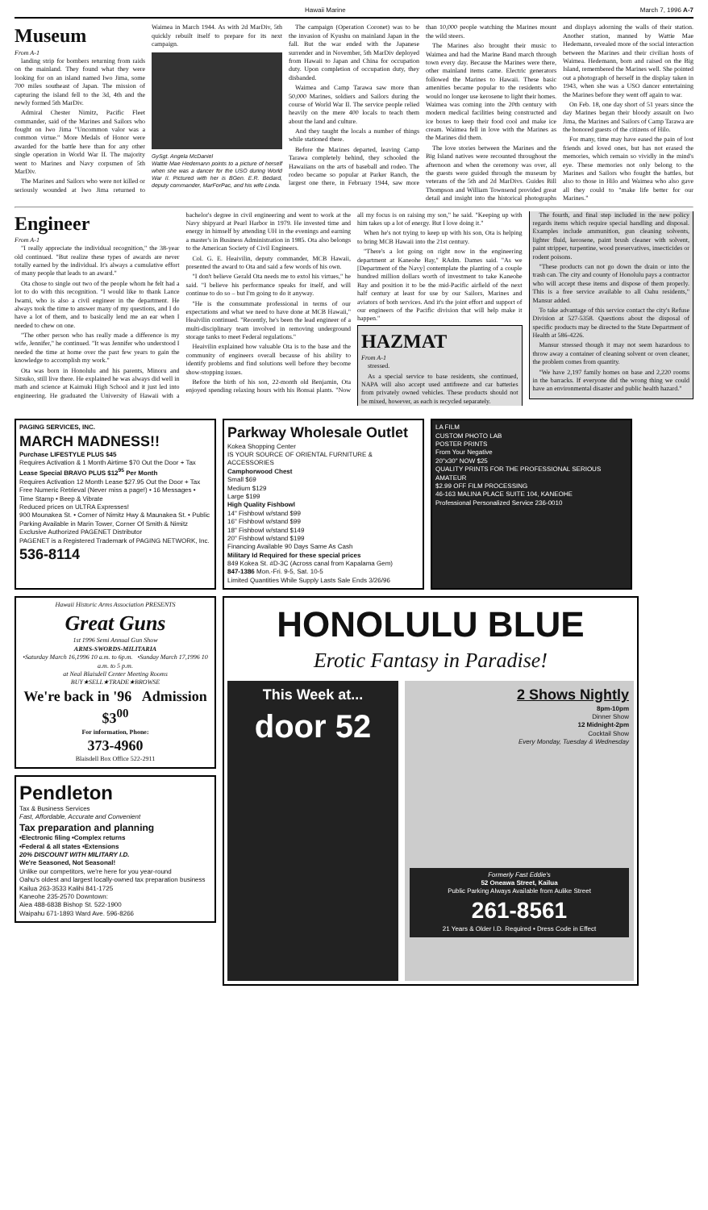Hawaii Marine March 7, 1996 A-7
Museum
From A-1
landing strip for bombers returning from raids on the mainland. They found what they were looking for on an island named Iwo Jima, some 700 miles southeast of Japan. The mission of capturing the island fell to the 3d, 4th and the newly formed 5th MarDiv.
Admiral Chester Nimitz, Pacific Fleet commander, said of the Marines and Sailors who fought on Iwo Jima "Uncommon valor was a common virtue." More Medals of Honor were awarded for the battle here than for any other single operation in World War II. The majority went to Marines and Navy corpsmen of 5th MarDiv.
The Marines and Sailors who were not killed or seriously wounded at Iwo Jima returned to Waimea in March 1944. As with 2d MarDiv, 5th quickly rebuilt itself to prepare for its next campaign.
GySgt. Angela McDaniel
Wattie Mae Hedemann points to a picture of herself when she was a dancer for the USO during World War II. Pictured with her is BGen. E.R. Bedard, deputy commander, MarForPac, and his wife Linda.
The campaign (Operation Coronet) was to be the invasion of Kyushu on mainland Japan in the fall. But the war ended with the Japanese surrender and in November, 5th MarDiv deployed from Hawaii to Japan and China for occupation duty. Upon completion of occupation duty, they disbanded.
Waimea and Camp Tarawa saw more than 50,000 Marines, soldiers and Sailors during the course of World War II. The service people relied heavily on the mere 400 locals to teach them about the land and culture.
And they taught the locals a number of things while stationed there.
Before the Marines departed, leaving Camp Tarawa completely behind, they schooled the Hawaiians on the arts of baseball and rodeo. The rodeo became so popular at Parker Ranch, the largest one there, in February 1944, saw more than 10,000 people watching the Marines mount the wild steers.
The Marines also brought their music to Waimea and had the Marine Band march through town every day. Because the Marines were there, other mainland items came. Electric generators followed the Marines to Hawaii. These basic amenities became popular to the residents who would no longer use kerosene to light their homes. Waimea was coming into the 20th century with modern medical facilities being constructed and ice boxes to keep their food cool and make ice cream. Waimea fell in love with the Marines as the Marines did them.
The love stories between the Marines and the Big Island natives were recounted throughout the afternoon and when the ceremony was over, all the guests were guided through the museum by veterans of the 5th and 2d MarDivs. Guides Bill Thompson and William Townsend provided great detail and insight into the historical photographs and displays adorning the walls of their station. Another station, manned by Wattie Mae Hedemann, revealed more of the social interaction between the Marines and their civilian hosts of Waimea. Hedemann, born and raised on the Big Island, remembered the Marines well. She pointed out a photograph of herself in the display taken in 1943, when she was a USO dancer entertaining the Marines before they went off again to war.
On Feb. 18, one day short of 51 years since the day Marines began their bloody assault on Iwo Jima, the Marines and Sailors of Camp Tarawa are the honored guests of the citizens of Hilo.
For many, time may have eased the pain of lost friends and loved ones, but has not erased the memories, which remain so vividly in the mind's eye. These memories not only belong to the Marines and Sailors who fought the battles, but also to those in Hilo and Waimea who also gave all they could to "make life better for our Marines."
Engineer
From A-1
"I really appreciate the individual recognition," the 38-year old continued. "But realize these types of awards are never totally earned by the individual. It's always a cumulative effort of many people that leads to an award."
Ota chose to single out two of the people whom he felt had a lot to do with this recognition. "I would like to thank Lance Iwami, who is also a civil engineer in the department. He always took the time to answer many of my questions, and I do have a lot of them, and to basically lend me an ear when I needed to chew on one.
"The other person who has really made a difference is my wife, Jennifer," he continued. "It was Jennifer who understood I needed the time at home over the past few years to gain the knowledge to accomplish my work."
Ota was born in Honolulu and his parents, Minoru and Sitsuko, still live there. He explained he was always did well in math and science at Kaimuki High School and it just led into engineering. He graduated the University of Hawaii with a bachelor's degree in civil engineering and went to work at the Navy shipyard at Pearl Harbor in 1979. He invested time and energy in himself by attending UH in the evenings and earning a master's in Business Administration in 1985. Ota also belongs to the American Society of Civil Engineers.
Col. G. E. Heaivilin, deputy commander, MCB Hawaii, presented the award to Ota and said a few words of his own.
"I don't believe Gerald Ota needs me to extol his virtues," he said. "I believe his performance speaks for itself, and will continue to do so – but I'm going to do it anyway.
"He is the consummate professional in terms of our expectations and what we need to have done at MCB Hawaii," Heaivilin continued. "Recently, he's been the lead engineer of a multi-disciplinary team involved in removing underground storage tanks to meet Federal regulations."
Heaivilin explained how valuable Ota is to the base and the community of engineers overall because of his ability to identify problems and find solutions well before they become show-stopping issues.
Before the birth of his son, 22-month old Benjamin, Ota enjoyed spending relaxing hours with his Bonsai plants. "Now all my focus is on raising my son," he said. "Keeping up with him takes up a lot of energy. But I love doing it."
When he's not trying to keep up with his son, Ota is helping to bring MCB Hawaii into the 21st century.
"There's a lot going on right now in the engineering department at Kaneohe Bay," RAdm. Dames said. "As we [Department of the Navy] contemplate the planting of a couple hundred million dollars worth of investment to take Kaneohe Bay and position it to be the mid-Pacific airfield of the next half century at least for use by our Sailors, Marines and aviators of both services. And it's the joint effort and support of our engineers of the Pacific division that will help make it happen."
HAZMAT
From A-1
stressed.
As a special service to base residents, she continued, NAPA will also accept used antifreeze and car batteries from privately owned vehicles. These products should not be mixed, however, as each is recycled separately.
The fourth, and final step included in the new policy regards items which require special handling and disposal. Examples include ammunition, gun cleaning solvents, lighter fluid, kerosene, paint brush cleaner with solvent, paint stripper, turpentine, wood preservatives, insecticides or rodent poisons.
"These products can not go down the drain or into the trash can. The city and county of Honolulu pays a contractor who will accept these items and dispose of them properly. This is a free service available to all Oahu residents," Mansur added.
To take advantage of this service contact the city's Refuse Division at 527-5358. Questions about the disposal of specific products may be directed to the State Department of Health at 586-4226.
Mansur stressed though it may not seem hazardous to throw away a container of cleaning solvent or oven cleaner, the problem comes from quantity.
"We have 2,197 family homes on base and 2,220 rooms in the barracks. If everyone did the wrong thing we could have an environmental disaster and public health hazard."
PAGING SERVICES, INC.
MARCH MADNESS!!
Purchase LIFESTYLE PLUS $45
Requires Activation & 1 Month Airtime $70 Out the Door + Tax
Lease Special BRAVO PLUS $12<sup>95</sup> Per Month
Requires Activation 12 Month Lease $27.95 Out the Door + Tax
Free Numeric Retrieval (Never miss a page!) • 16 Messages • Time Stamp • Beep & Vibrate
Reduced prices on ULTRA Expresses!
900 Mounakea St. • Corner of Nimitz Hwy & Maunakea St. • Public Parking Available in Marin Tower, Corner Of Smith & Nimitz
Exclusive Authorized PAGENET Distributor
PAGENET is a Registered Trademark of PAGING NETWORK, Inc. 536-8114
Parkway Wholesale Outlet
Kokea Shopping Center
IS YOUR SOURCE OF ORIENTAL FURNITURE & ACCESSORIES
Camphorwood Chest
Small $69
Medium $129
Large $199
High Quality Fishbowl
14" Fishbowl w/stand $99
16" Fishbowl w/stand $99
18" Fishbowl w/stand $149
20" Fishbowl w/stand $199
Financing Available 90 Days Same As Cash
Military Id Required for these special prices
849 Kokea St. #D-3C (Across canal from Kapalama Gem)
847-1386 Mon.-Fri. 9-5, Sat. 10-5
Limited Quantities While Supply Lasts Sale Ends 3/26/96
LA FILM
CUSTOM PHOTO LAB
POSTER PRINTS
From Your Negative
20"x30" NOW $25
QUALITY PRINTS FOR THE PROFESSIONAL SERIOUS AMATEUR
$2.99 OFF FILM PROCESSING
46-163 MALINA PLACE SUITE 104, KANEOHE
Professional Personalized Service 236-0010
Hawaii Historic Arms Association PRESENTS
Great Guns
1st 1996 Semi Annual Gun Show
ARMS-SWORDS-MILITARIA
•Saturday March 16,1996 10 a.m. to 6p.m. •Sunday March 17,1996 10 a.m. to 5 p.m.
at Neal Blaisdell Center Meeting Rooms
BUY★SELL★TRADE★BROWSE
We're back in '96 Admission $3<sup>00</sup>
For information, Phone:
373-4960
Blaisdell Box Office 522-2911
Pendleton
Tax & Business Services
Fast, Affordable, Accurate and Convenient
Tax preparation and planning
•Electronic filing •Complex returns
•Federal & all states •Extensions
20% DISCOUNT WITH MILITARY I.D.
We're Seasoned, Not Seasonal!
Unlike our competitors, we're here for you year-round
Oahu's oldest and largest locally-owned tax preparation business
Kailua 263-3533 Kalihi 841-1725
Kaneohe 235-2570 Downtown:
Aiea 488-6838 Bishop St. 522-1900
Waipahu 671-1893 Ward Ave. 596-8266
HONOLULU BLUE
Erotic Fantasy in Paradise!
This Week at...
door 52
2 Shows Nightly
8pm-10pm
Dinner Show
12 Midnight-2pm
Cocktail Show
Every Monday, Tuesday & Wednesday
Formerly Fast Eddie's
52 Oneawa Street, Kailua
Public Parking Always Available from Aulike Street
261-8561
21 Years & Older I.D. Required • Dress Code in Effect